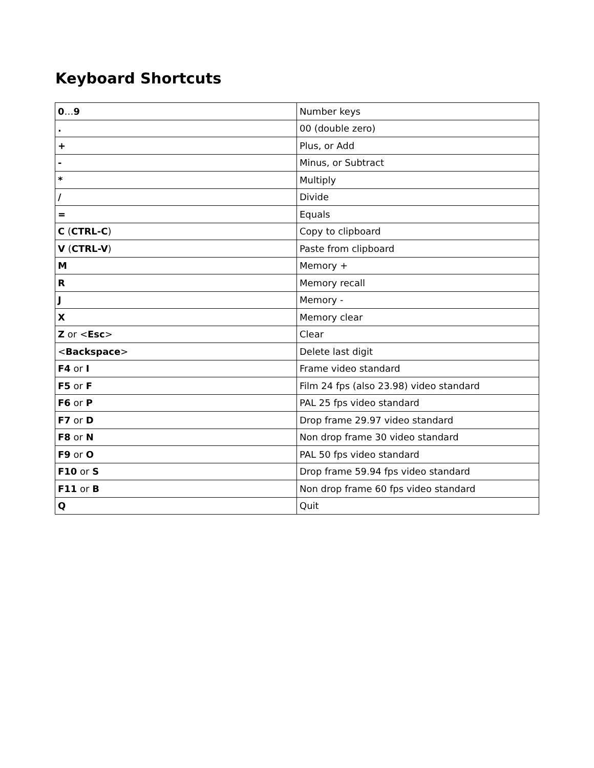Keyboard Shortcuts
| 0 … 9 | Number keys |
| . | 00 (double zero) |
| + | Plus, or Add |
| - | Minus, or Subtract |
| * | Multiply |
| / | Divide |
| = | Equals |
| C ( CTRL-C ) | Copy to clipboard |
| V ( CTRL-V ) | Paste from clipboard |
| M | Memory + |
| R | Memory recall |
| J | Memory - |
| X | Memory clear |
| Z or < Esc > | Clear |
| < Backspace > | Delete last digit |
| F4 or I | Frame video standard |
| F5 or F | Film 24 fps (also 23.98) video standard |
| F6 or P | PAL 25 fps video standard |
| F7 or D | Drop frame 29.97 video standard |
| F8 or N | Non drop frame 30 video standard |
| F9 or O | PAL 50 fps video standard |
| F10 or S | Drop frame 59.94 fps video standard |
| F11 or B | Non drop frame 60 fps video standard |
| Q | Quit |